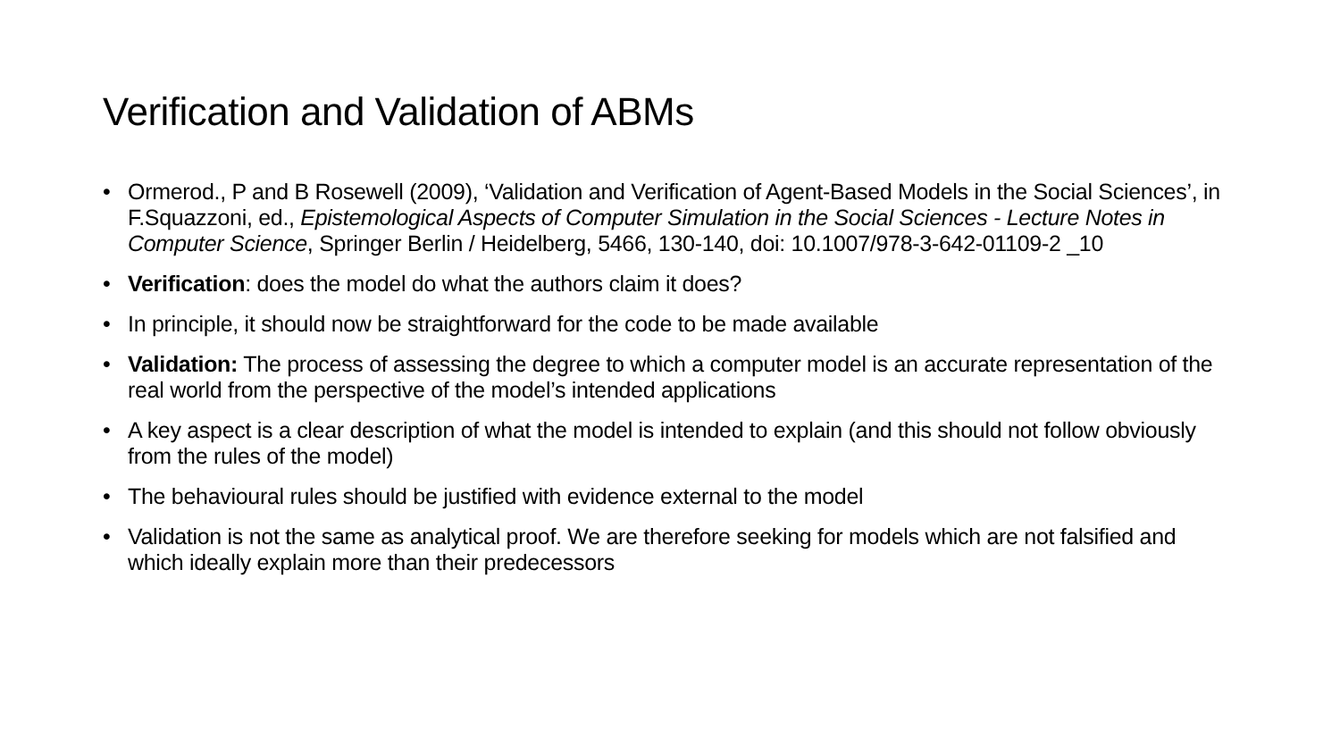Verification and Validation of ABMs
• Ormerod., P and B Rosewell (2009), ‘Validation and Verification of Agent-Based Models in the Social Sciences’, in F.Squazzoni, ed., Epistemological Aspects of Computer Simulation in the Social Sciences - Lecture Notes in Computer Science, Springer Berlin / Heidelberg, 5466, 130-140, doi: 10.1007/978-3-642-01109-2 _10
• Verification: does the model do what the authors claim it does?
• In principle, it should now be straightforward for the code to be made available
• Validation: The process of assessing the degree to which a computer model is an accurate representation of the real world from the perspective of the model’s intended applications
• A key aspect is a clear description of what the model is intended to explain (and this should not follow obviously from the rules of the model)
• The behavioural rules should be justified with evidence external to the model
• Validation is not the same as analytical proof. We are therefore seeking for models which are not falsified and which ideally explain more than their predecessors